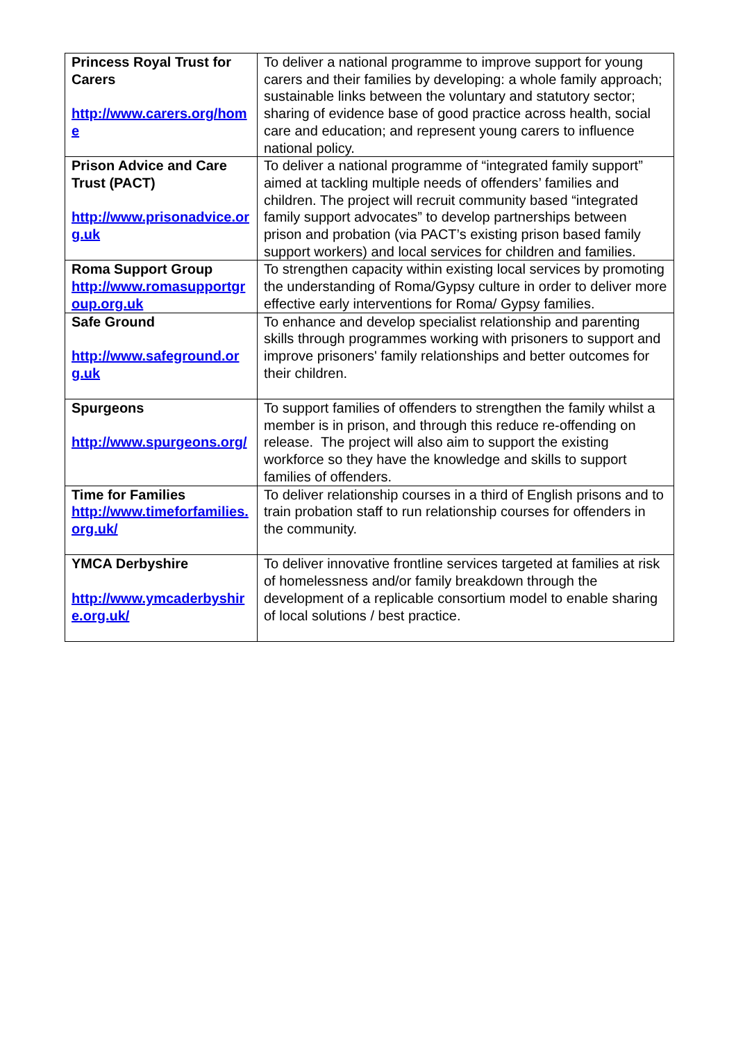| Princess Royal Trust for Carers http://www.carers.org/home | To deliver a national programme to improve support for young carers and their families by developing: a whole family approach; sustainable links between the voluntary and statutory sector; sharing of evidence base of good practice across health, social care and education; and represent young carers to influence national policy. |
| Prison Advice and Care Trust (PACT) http://www.prisonadvice.org.uk | To deliver a national programme of “integrated family support” aimed at tackling multiple needs of offenders’ families and children. The project will recruit community based “integrated family support advocates” to develop partnerships between prison and probation (via PACT’s existing prison based family support workers) and local services for children and families. |
| Roma Support Group http://www.romasupportgroup.org.uk | To strengthen capacity within existing local services by promoting the understanding of Roma/Gypsy culture in order to deliver more effective early interventions for Roma/ Gypsy families. |
| Safe Ground http://www.safeground.org.uk | To enhance and develop specialist relationship and parenting skills through programmes working with prisoners to support and improve prisoners' family relationships and better outcomes for their children. |
| Spurgeons http://www.spurgeons.org/ | To support families of offenders to strengthen the family whilst a member is in prison, and through this reduce re-offending on release. The project will also aim to support the existing workforce so they have the knowledge and skills to support families of offenders. |
| Time for Families http://www.timeforfamilies.org.uk/ | To deliver relationship courses in a third of English prisons and to train probation staff to run relationship courses for offenders in the community. |
| YMCA Derbyshire http://www.ymcaderbyshire.org.uk/ | To deliver innovative frontline services targeted at families at risk of homelessness and/or family breakdown through the development of a replicable consortium model to enable sharing of local solutions / best practice. |